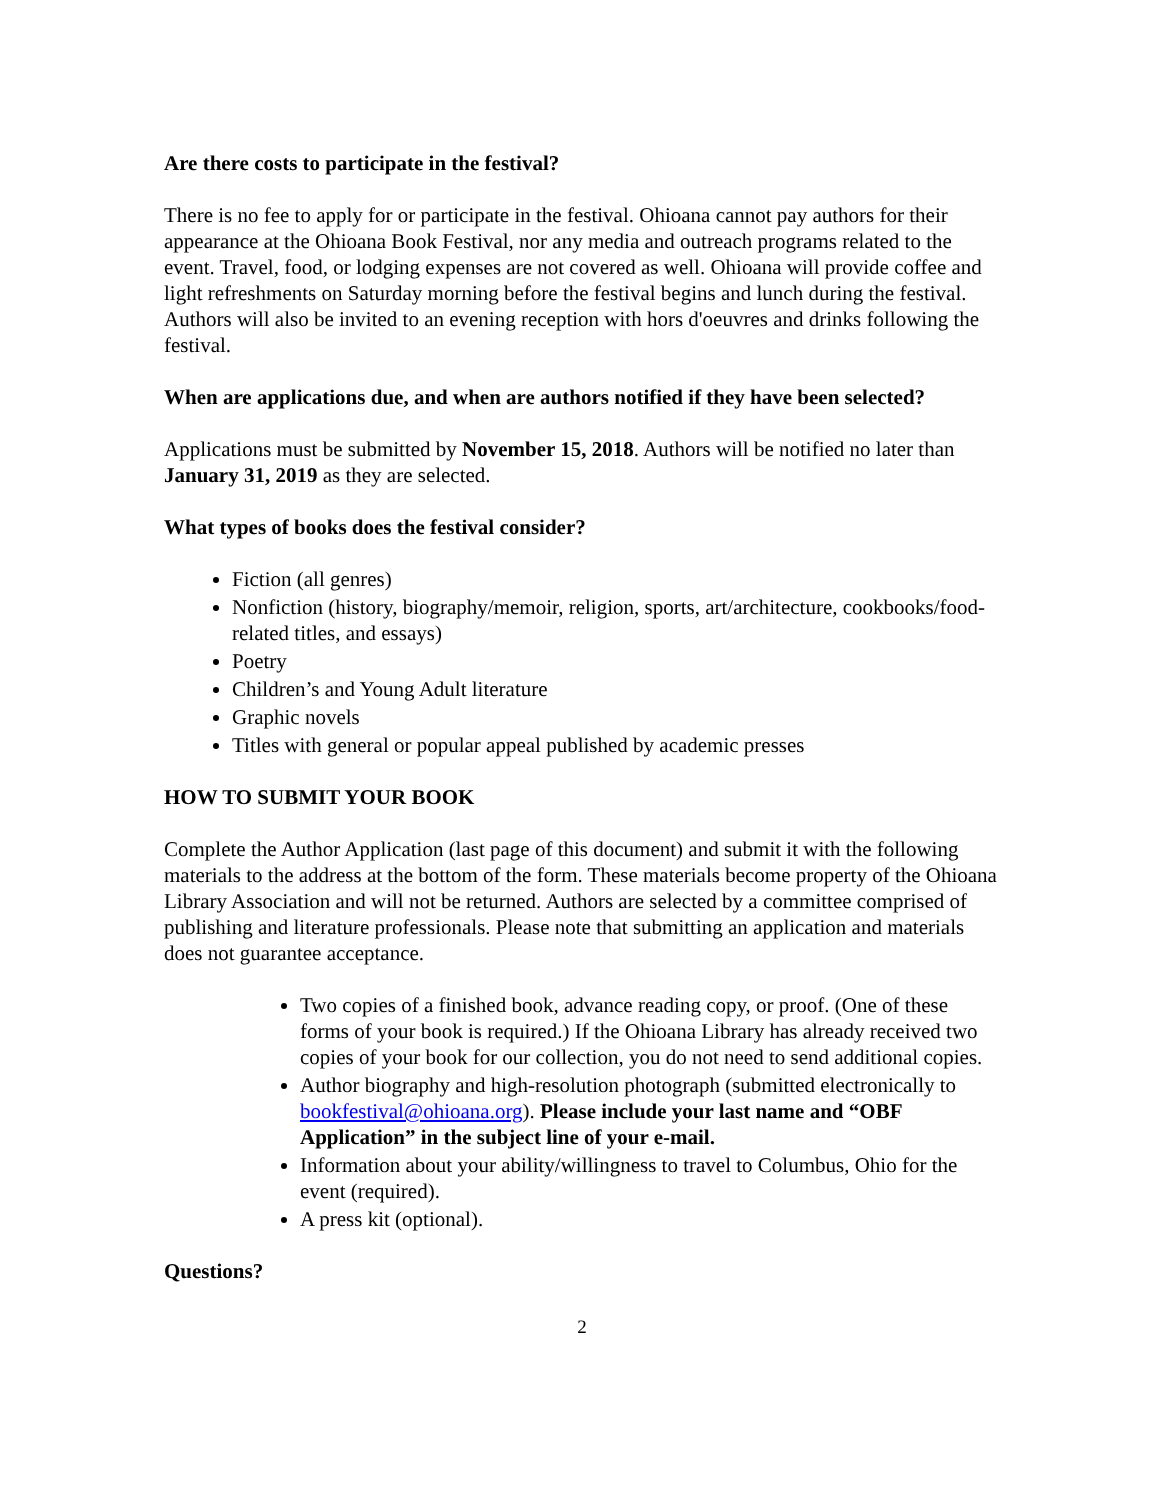Are there costs to participate in the festival?
There is no fee to apply for or participate in the festival. Ohioana cannot pay authors for their appearance at the Ohioana Book Festival, nor any media and outreach programs related to the event. Travel, food, or lodging expenses are not covered as well. Ohioana will provide coffee and light refreshments on Saturday morning before the festival begins and lunch during the festival. Authors will also be invited to an evening reception with hors d'oeuvres and drinks following the festival.
When are applications due, and when are authors notified if they have been selected?
Applications must be submitted by November 15, 2018. Authors will be notified no later than January 31, 2019 as they are selected.
What types of books does the festival consider?
Fiction (all genres)
Nonfiction (history, biography/memoir, religion, sports, art/architecture, cookbooks/food-related titles, and essays)
Poetry
Children’s and Young Adult literature
Graphic novels
Titles with general or popular appeal published by academic presses
HOW TO SUBMIT YOUR BOOK
Complete the Author Application (last page of this document) and submit it with the following materials to the address at the bottom of the form. These materials become property of the Ohioana Library Association and will not be returned. Authors are selected by a committee comprised of publishing and literature professionals. Please note that submitting an application and materials does not guarantee acceptance.
Two copies of a finished book, advance reading copy, or proof. (One of these forms of your book is required.) If the Ohioana Library has already received two copies of your book for our collection, you do not need to send additional copies.
Author biography and high-resolution photograph (submitted electronically to bookfestival@ohioana.org). Please include your last name and “OBF Application” in the subject line of your e-mail.
Information about your ability/willingness to travel to Columbus, Ohio for the event (required).
A press kit (optional).
Questions?
2